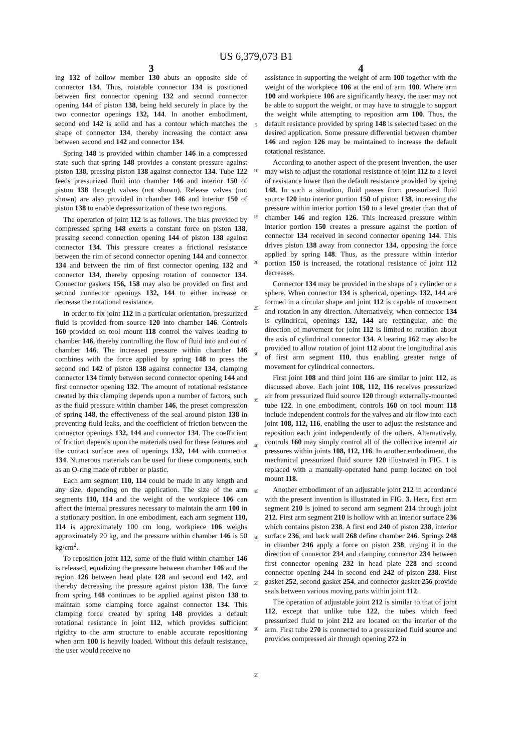US 6,379,073 B1
3
ing 132 of hollow member 130 abuts an opposite side of connector 134. Thus, rotatable connector 134 is positioned between first connector opening 132 and second connector opening 144 of piston 138, being held securely in place by the two connector openings 132, 144. In another embodiment, second end 142 is solid and has a contour which matches the shape of connector 134, thereby increasing the contact area between second end 142 and connector 134.
Spring 148 is provided within chamber 146 in a compressed state such that spring 148 provides a constant pressure against piston 138, pressing piston 138 against connector 134. Tube 122 feeds pressurized fluid into chamber 146 and interior 150 of piston 138 through valves (not shown). Release valves (not shown) are also provided in chamber 146 and interior 150 of piston 138 to enable depressurization of these two regions.
The operation of joint 112 is as follows. The bias provided by compressed spring 148 exerts a constant force on piston 138, pressing second connection opening 144 of piston 138 against connector 134. This pressure creates a frictional resistance between the rim of second connector opening 144 and connector 134 and between the rim of first connector opening 132 and connector 134, thereby opposing rotation of connector 134. Connector gaskets 156, 158 may also be provided on first and second connector openings 132, 144 to either increase or decrease the rotational resistance.
In order to fix joint 112 in a particular orientation, pressurized fluid is provided from source 120 into chamber 146. Controls 160 provided on tool mount 118 control the valves leading to chamber 146, thereby controlling the flow of fluid into and out of chamber 146. The increased pressure within chamber 146 combines with the force applied by spring 148 to press the second end 142 of piston 138 against connector 134, clamping connector 134 firmly between second connector opening 144 and first connector opening 132. The amount of rotational resistance created by this clamping depends upon a number of factors, such as the fluid pressure within chamber 146, the preset compression of spring 148, the effectiveness of the seal around piston 138 in preventing fluid leaks, and the coefficient of friction between the connector openings 132, 144 and connector 134. The coefficient of friction depends upon the materials used for these features and the contact surface area of openings 132, 144 with connector 134. Numerous materials can be used for these components, such as an O-ring made of rubber or plastic.
Each arm segment 110, 114 could be made in any length and any size, depending on the application. The size of the arm segments 110, 114 and the weight of the workpiece 106 can affect the internal pressures necessary to maintain the arm 100 in a stationary position. In one embodiment, each arm segment 110, 114 is approximately 100 cm long, workpiece 106 weighs approximately 20 kg, and the pressure within chamber 146 is 50 kg/cm<sup>2</sup>.
To reposition joint 112, some of the fluid within chamber 146 is released, equalizing the pressure between chamber 146 and the region 126 between head plate 128 and second end 142, and thereby decreasing the pressure against piston 138. The force from spring 148 continues to be applied against piston 138 to maintain some clamping force against connector 134. This clamping force created by spring 148 provides a default rotational resistance in joint 112, which provides sufficient rigidity to the arm structure to enable accurate repositioning when arm 100 is heavily loaded. Without this default resistance, the user would receive no
5
10
15
20
25
30
35
40
45
50
55
60
65
4
assistance in supporting the weight of arm 100 together with the weight of the workpiece 106 at the end of arm 100. Where arm 100 and workpiece 106 are significantly heavy, the user may not be able to support the weight, or may have to struggle to support the weight while attempting to reposition arm 100. Thus, the default resistance provided by spring 148 is selected based on the desired application. Some pressure differential between chamber 146 and region 126 may be maintained to increase the default rotational resistance.
According to another aspect of the present invention, the user may wish to adjust the rotational resistance of joint 112 to a level of resistance lower than the default resistance provided by spring 148. In such a situation, fluid passes from pressurized fluid source 120 into interior portion 150 of piston 138, increasing the pressure within interior portion 150 to a level greater than that of chamber 146 and region 126. This increased pressure within interior portion 150 creates a pressure against the portion of connector 134 received in second connector opening 144. This drives piston 138 away from connector 134, opposing the force applied by spring 148. Thus, as the pressure within interior portion 150 is increased, the rotational resistance of joint 112 decreases.
Connector 134 may be provided in the shape of a cylinder or a sphere. When connector 134 is spherical, openings 132, 144 are formed in a circular shape and joint 112 is capable of movement and rotation in any direction. Alternatively, when connector 134 is cylindrical, openings 132, 144 are rectangular, and the direction of movement for joint 112 is limited to rotation about the axis of cylindrical connector 134. A bearing 162 may also be provided to allow rotation of joint 112 about the longitudinal axis of first arm segment 110, thus enabling greater range of movement for cylindrical connectors.
First joint 108 and third joint 116 are similar to joint 112, as discussed above. Each joint 108, 112, 116 receives pressurized air from pressurized fluid source 120 through externally-mounted tube 122. In one embodiment, controls 160 on tool mount 118 include independent controls for the valves and air flow into each joint 108, 112, 116, enabling the user to adjust the resistance and reposition each joint independently of the others. Alternatively, controls 160 may simply control all of the collective internal air pressures within joints 108, 112, 116. In another embodiment, the mechanical pressurized fluid source 120 illustrated in FIG. 1 is replaced with a manually-operated hand pump located on tool mount 118.
Another embodiment of an adjustable joint 212 in accordance with the present invention is illustrated in FIG. 3. Here, first arm segment 210 is joined to second arm segment 214 through joint 212. First arm segment 210 is hollow with an interior surface 236 which contains piston 238. A first end 240 of piston 238, interior surface 236, and back wall 268 define chamber 246. Springs 248 in chamber 246 apply a force on piston 238, urging it in the direction of connector 234 and clamping connector 234 between first connector opening 232 in head plate 228 and second connector opening 244 in second end 242 of piston 238. First gasket 252, second gasket 254, and connector gasket 256 provide seals between various moving parts within joint 112.
The operation of adjustable joint 212 is similar to that of joint 112, except that unlike tube 122, the tubes which feed pressurized fluid to joint 212 are located on the interior of the arm. First tube 270 is connected to a pressurized fluid source and provides compressed air through opening 272 in